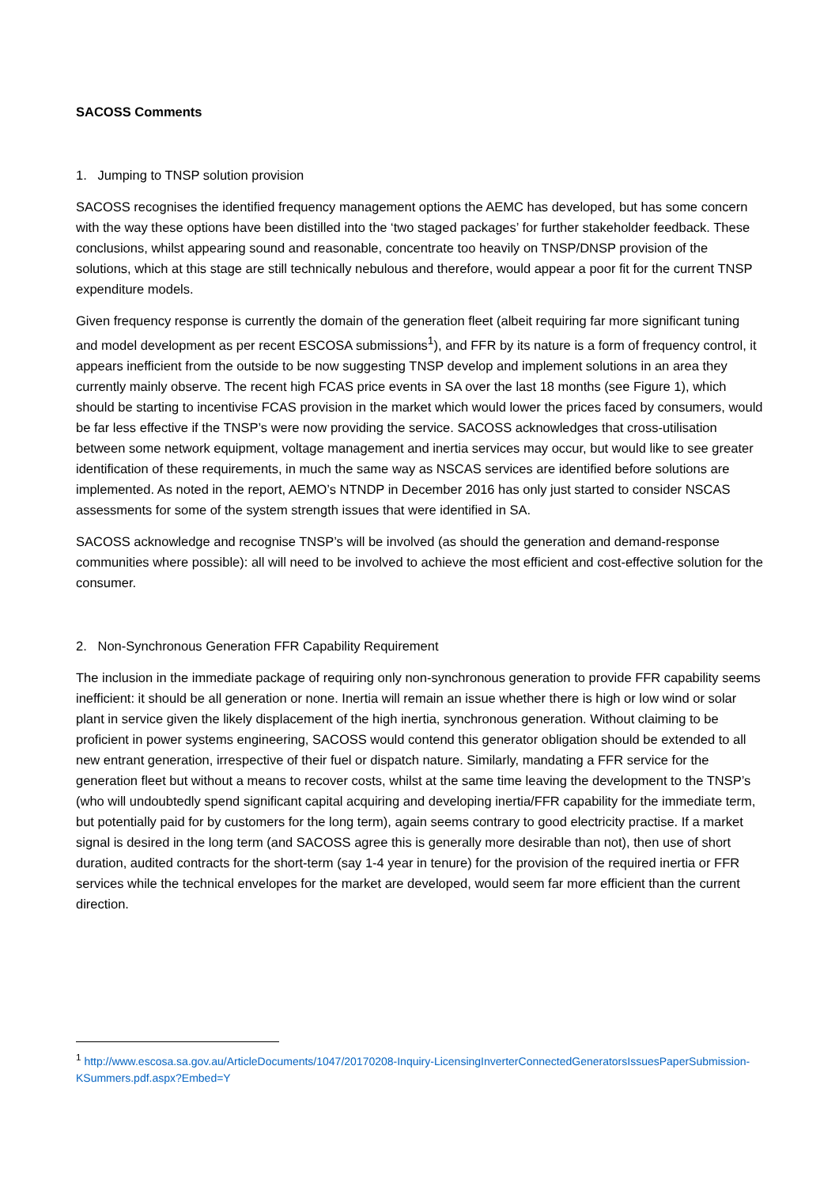SACOSS Comments
1. Jumping to TNSP solution provision
SACOSS recognises the identified frequency management options the AEMC has developed, but has some concern with the way these options have been distilled into the ‘two staged packages’ for further stakeholder feedback. These conclusions, whilst appearing sound and reasonable, concentrate too heavily on TNSP/DNSP provision of the solutions, which at this stage are still technically nebulous and therefore, would appear a poor fit for the current TNSP expenditure models.
Given frequency response is currently the domain of the generation fleet (albeit requiring far more significant tuning and model development as per recent ESCOSA submissions<sup>1</sup>), and FFR by its nature is a form of frequency control, it appears inefficient from the outside to be now suggesting TNSP develop and implement solutions in an area they currently mainly observe. The recent high FCAS price events in SA over the last 18 months (see Figure 1), which should be starting to incentivise FCAS provision in the market which would lower the prices faced by consumers, would be far less effective if the TNSP’s were now providing the service. SACOSS acknowledges that cross-utilisation between some network equipment, voltage management and inertia services may occur, but would like to see greater identification of these requirements, in much the same way as NSCAS services are identified before solutions are implemented. As noted in the report, AEMO’s NTNDP in December 2016 has only just started to consider NSCAS assessments for some of the system strength issues that were identified in SA.
SACOSS acknowledge and recognise TNSP’s will be involved (as should the generation and demand-response communities where possible): all will need to be involved to achieve the most efficient and cost-effective solution for the consumer.
2. Non-Synchronous Generation FFR Capability Requirement
The inclusion in the immediate package of requiring only non-synchronous generation to provide FFR capability seems inefficient: it should be all generation or none. Inertia will remain an issue whether there is high or low wind or solar plant in service given the likely displacement of the high inertia, synchronous generation. Without claiming to be proficient in power systems engineering, SACOSS would contend this generator obligation should be extended to all new entrant generation, irrespective of their fuel or dispatch nature. Similarly, mandating a FFR service for the generation fleet but without a means to recover costs, whilst at the same time leaving the development to the TNSP’s (who will undoubtedly spend significant capital acquiring and developing inertia/FFR capability for the immediate term, but potentially paid for by customers for the long term), again seems contrary to good electricity practise. If a market signal is desired in the long term (and SACOSS agree this is generally more desirable than not), then use of short duration, audited contracts for the short-term (say 1-4 year in tenure) for the provision of the required inertia or FFR services while the technical envelopes for the market are developed, would seem far more efficient than the current direction.
<sup>1</sup> http://www.escosa.sa.gov.au/ArticleDocuments/1047/20170208-Inquiry-LicensingInverterConnectedGeneratorsIssuesPaperSubmission-KSummers.pdf.aspx?Embed=Y